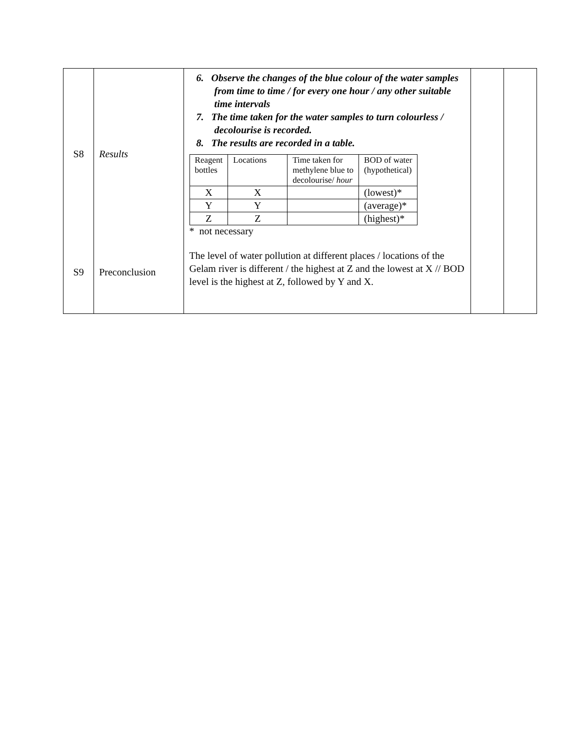| S8 S9 | Results Preconclusion | 6. Observe the changes of the blue colour of the water samples from time to time / for every one hour / any other suitable time intervals 7. The time taken for the water samples to turn colourless / decolourise is recorded. 8. The results are recorded in a table. / Reagent bottles / Locations / Time taken for methylene blue to decolourise/ hour / BOD of water (hypothetical) / / X / X / / (lowest)* / / Y / Y / / (average)* / / Z / Z / / (highest)* / * not necessary The level of water pollution at different places / locations of the Gelam river is different / the highest at Z and the lowest at X // BOD level is the highest at Z, followed by Y and X. | | |